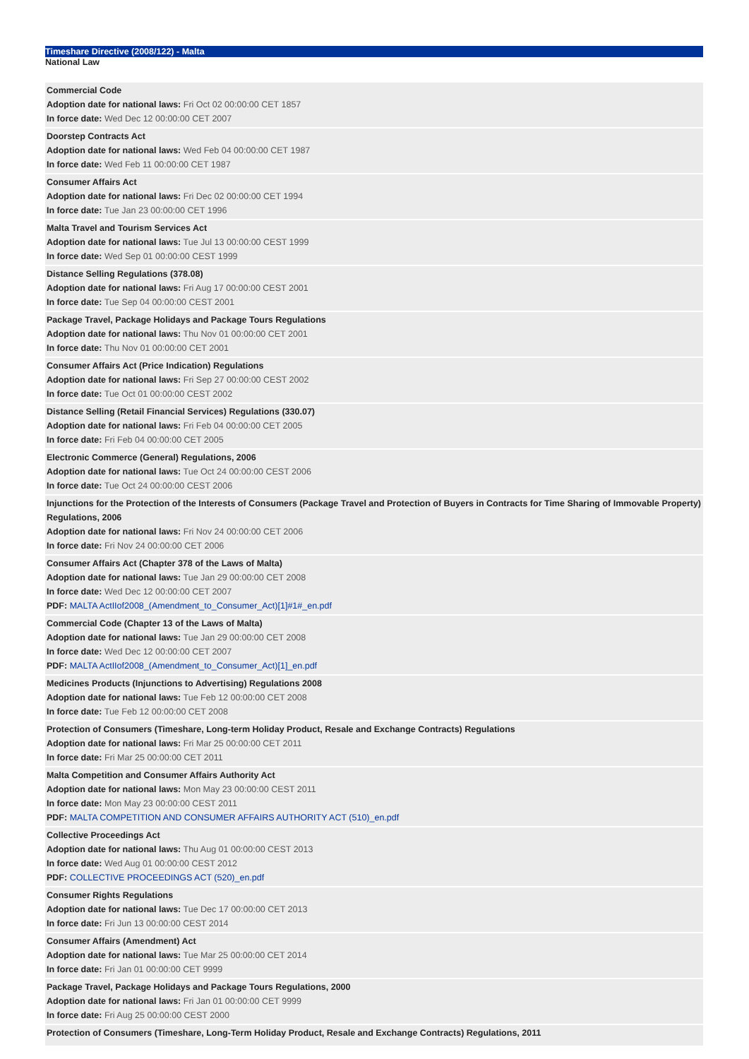Timeshare Directive (2008/122) - Malta
National Law
Commercial Code
Adoption date for national laws: Fri Oct 02 00:00:00 CET 1857
In force date: Wed Dec 12 00:00:00 CET 2007
Doorstep Contracts Act
Adoption date for national laws: Wed Feb 04 00:00:00 CET 1987
In force date: Wed Feb 11 00:00:00 CET 1987
Consumer Affairs Act
Adoption date for national laws: Fri Dec 02 00:00:00 CET 1994
In force date: Tue Jan 23 00:00:00 CET 1996
Malta Travel and Tourism Services Act
Adoption date for national laws: Tue Jul 13 00:00:00 CEST 1999
In force date: Wed Sep 01 00:00:00 CEST 1999
Distance Selling Regulations (378.08)
Adoption date for national laws: Fri Aug 17 00:00:00 CEST 2001
In force date: Tue Sep 04 00:00:00 CEST 2001
Package Travel, Package Holidays and Package Tours Regulations
Adoption date for national laws: Thu Nov 01 00:00:00 CET 2001
In force date: Thu Nov 01 00:00:00 CET 2001
Consumer Affairs Act (Price Indication) Regulations
Adoption date for national laws: Fri Sep 27 00:00:00 CEST 2002
In force date: Tue Oct 01 00:00:00 CEST 2002
Distance Selling (Retail Financial Services) Regulations (330.07)
Adoption date for national laws: Fri Feb 04 00:00:00 CET 2005
In force date: Fri Feb 04 00:00:00 CET 2005
Electronic Commerce (General) Regulations, 2006
Adoption date for national laws: Tue Oct 24 00:00:00 CEST 2006
In force date: Tue Oct 24 00:00:00 CEST 2006
Injunctions for the Protection of the Interests of Consumers (Package Travel and Protection of Buyers in Contracts for Time Sharing of Immovable Property) Regulations, 2006
Adoption date for national laws: Fri Nov 24 00:00:00 CET 2006
In force date: Fri Nov 24 00:00:00 CET 2006
Consumer Affairs Act (Chapter 378 of the Laws of Malta)
Adoption date for national laws: Tue Jan 29 00:00:00 CET 2008
In force date: Wed Dec 12 00:00:00 CET 2007
PDF: MALTA ActIIof2008_(Amendment_to_Consumer_Act)[1]#1#_en.pdf
Commercial Code (Chapter 13 of the Laws of Malta)
Adoption date for national laws: Tue Jan 29 00:00:00 CET 2008
In force date: Wed Dec 12 00:00:00 CET 2007
PDF: MALTA ActIIof2008_(Amendment_to_Consumer_Act)[1]_en.pdf
Medicines Products (Injunctions to Advertising) Regulations 2008
Adoption date for national laws: Tue Feb 12 00:00:00 CET 2008
In force date: Tue Feb 12 00:00:00 CET 2008
Protection of Consumers (Timeshare, Long-term Holiday Product, Resale and Exchange Contracts) Regulations
Adoption date for national laws: Fri Mar 25 00:00:00 CET 2011
In force date: Fri Mar 25 00:00:00 CET 2011
Malta Competition and Consumer Affairs Authority Act
Adoption date for national laws: Mon May 23 00:00:00 CEST 2011
In force date: Mon May 23 00:00:00 CEST 2011
PDF: MALTA COMPETITION AND CONSUMER AFFAIRS AUTHORITY ACT (510)_en.pdf
Collective Proceedings Act
Adoption date for national laws: Thu Aug 01 00:00:00 CEST 2013
In force date: Wed Aug 01 00:00:00 CEST 2012
PDF: COLLECTIVE PROCEEDINGS ACT (520)_en.pdf
Consumer Rights Regulations
Adoption date for national laws: Tue Dec 17 00:00:00 CET 2013
In force date: Fri Jun 13 00:00:00 CEST 2014
Consumer Affairs (Amendment) Act
Adoption date for national laws: Tue Mar 25 00:00:00 CET 2014
In force date: Fri Jan 01 00:00:00 CET 9999
Package Travel, Package Holidays and Package Tours Regulations, 2000
Adoption date for national laws: Fri Jan 01 00:00:00 CET 9999
In force date: Fri Aug 25 00:00:00 CEST 2000
Protection of Consumers (Timeshare, Long-Term Holiday Product, Resale and Exchange Contracts) Regulations, 2011